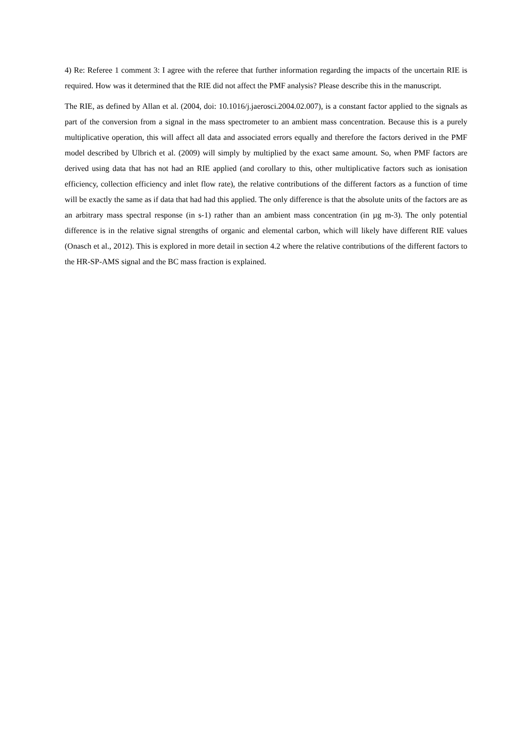4) Re: Referee 1 comment 3: I agree with the referee that further information regarding the impacts of the uncertain RIE is required. How was it determined that the RIE did not affect the PMF analysis? Please describe this in the manuscript.
The RIE, as defined by Allan et al. (2004, doi: 10.1016/j.jaerosci.2004.02.007), is a constant factor applied to the signals as part of the conversion from a signal in the mass spectrometer to an ambient mass concentration. Because this is a purely multiplicative operation, this will affect all data and associated errors equally and therefore the factors derived in the PMF model described by Ulbrich et al. (2009) will simply by multiplied by the exact same amount. So, when PMF factors are derived using data that has not had an RIE applied (and corollary to this, other multiplicative factors such as ionisation efficiency, collection efficiency and inlet flow rate), the relative contributions of the different factors as a function of time will be exactly the same as if data that had had this applied. The only difference is that the absolute units of the factors are as an arbitrary mass spectral response (in s-1) rather than an ambient mass concentration (in µg m-3). The only potential difference is in the relative signal strengths of organic and elemental carbon, which will likely have different RIE values (Onasch et al., 2012). This is explored in more detail in section 4.2 where the relative contributions of the different factors to the HR-SP-AMS signal and the BC mass fraction is explained.